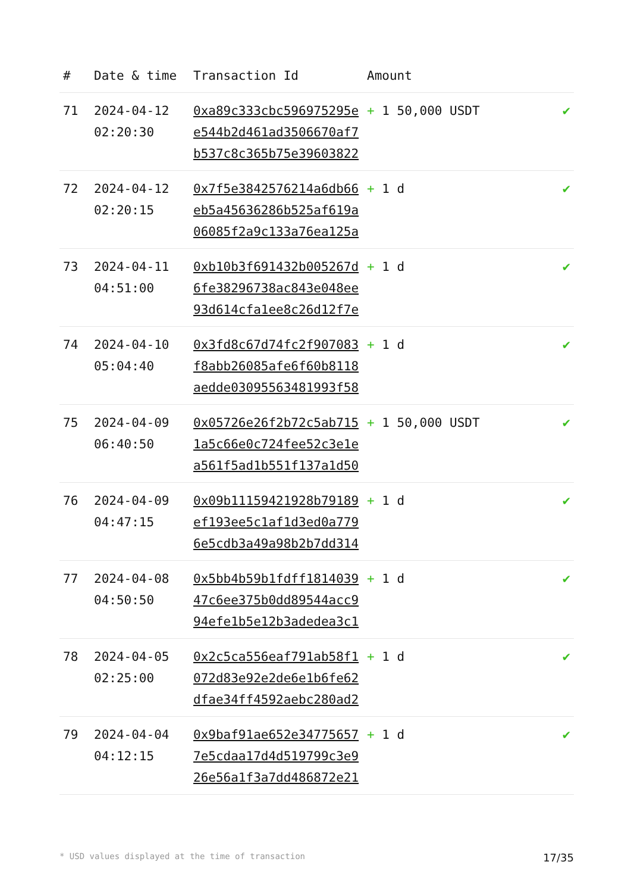| # | Date & time | Transaction Id | Amount | |
| --- | --- | --- | --- | --- |
| 71 | 2024-04-12 02:20:30 | 0xa89c333cbc596975295ee544b2d461ad3506670af7b537c8c365b75e39603822 | + 1 50,000 USDT | ✔ |
| 72 | 2024-04-12 02:20:15 | 0x7f5e3842576214a6db66eb5a45636286b525af619a06085f2a9c133a76ea125a | + 1 d | ✔ |
| 73 | 2024-04-11 04:51:00 | 0xb10b3f691432b005267d6fe38296738ac843e048ee93d614cfa1ee8c26d12f7e | + 1 d | ✔ |
| 74 | 2024-04-10 05:04:40 | 0x3fd8c67d74fc2f907083f8abb26085afe6f60b8118aedde03095563481993f58 | + 1 d | ✔ |
| 75 | 2024-04-09 06:40:50 | 0x05726e26f2b72c5ab7151a5c66e0c724fee52c3e1ea561f5ad1b551f137a1d50 | + 1 50,000 USDT | ✔ |
| 76 | 2024-04-09 04:47:15 | 0x09b11159421928b79189ef193ee5c1af1d3ed0a7796e5cdb3a49a98b2b7dd314 | + 1 d | ✔ |
| 77 | 2024-04-08 04:50:50 | 0x5bb4b59b1fdff181403947c6ee375b0dd89544acc994efe1b5e12b3adedea3c1 | + 1 d | ✔ |
| 78 | 2024-04-05 02:25:00 | 0x2c5ca556eaf791ab58f1072d83e92e2de6e1b6fe62dfae34ff4592aebc280ad2 | + 1 d | ✔ |
| 79 | 2024-04-04 04:12:15 | 0x9baf91ae652e347756577e5cdaa17d4d519799c3e926e56a1f3a7dd486872e21 | + 1 d | ✔ |
* USD values displayed at the time of transaction 17/35